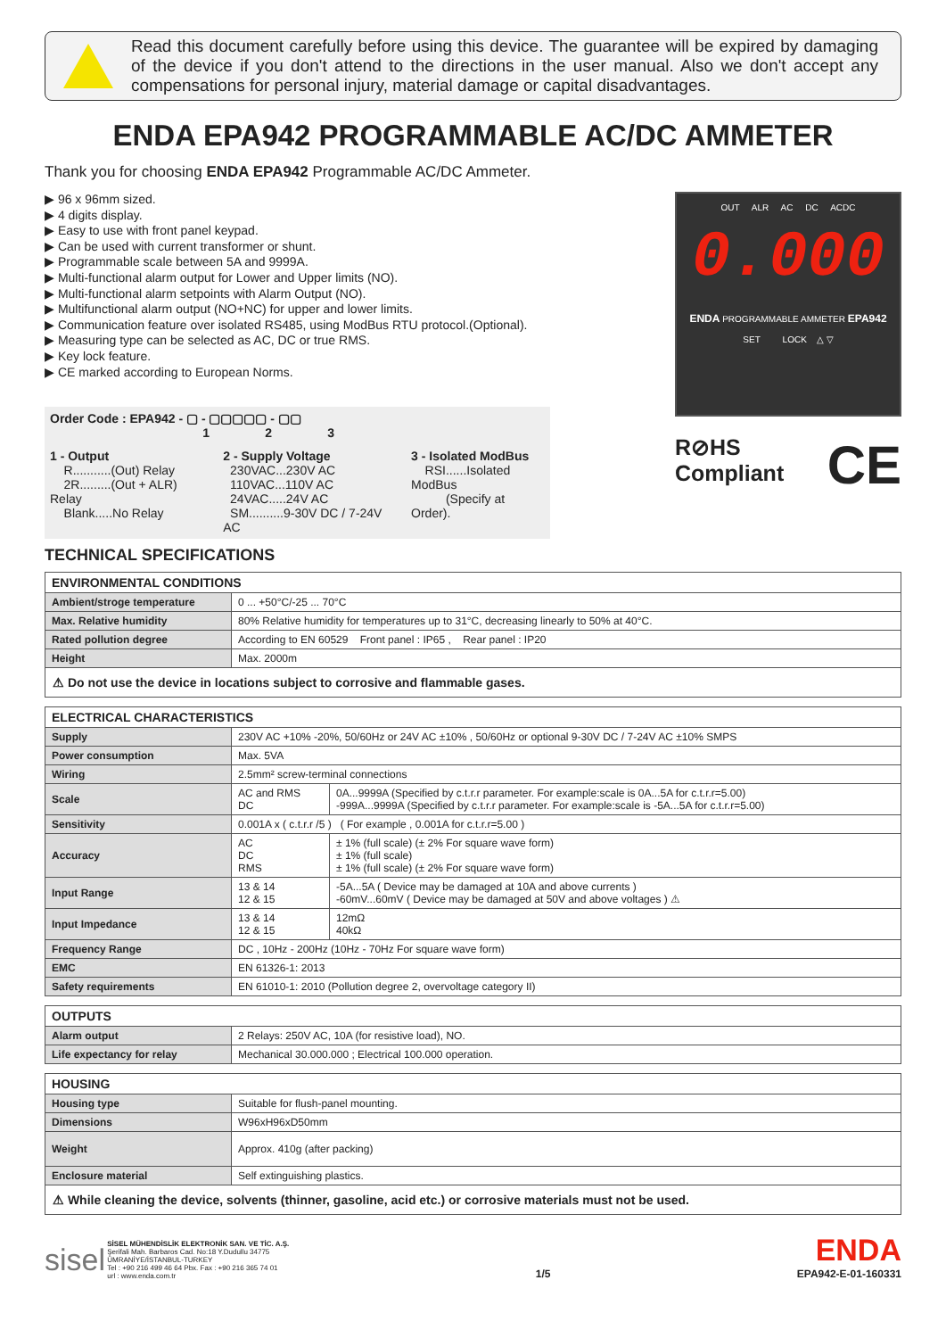Read this document carefully before using this device. The guarantee will be expired by damaging of the device if you don't attend to the directions in the user manual. Also we don't accept any compensations for personal injury, material damage or capital disadvantages.
ENDA EPA942 PROGRAMMABLE AC/DC AMMETER
Thank you for choosing ENDA EPA942 Programmable AC/DC Ammeter.
▶ 96 x 96mm sized.
▶ 4 digits display.
▶ Easy to use with front panel keypad.
▶ Can be used with current transformer or shunt.
▶ Programmable scale between 5A and 9999A.
▶ Multi-functional alarm output for Lower and Upper limits (NO).
▶ Multi-functional alarm setpoints with Alarm Output (NO).
▶ Multifunctional alarm output (NO+NC) for upper and lower limits.
▶ Communication feature over isolated RS485, using ModBus RTU protocol.(Optional).
▶ Measuring type can be selected as AC, DC or true RMS.
▶ Key lock feature.
▶ CE marked according to European Norms.
Order Code : EPA942 - ▢ - ▢▢▢▢▢ - ▢▢
1 2 3
1 - Output
R...........(Out) Relay
2R.........(Out + ALR) Relay
Blank.....No Relay
2 - Supply Voltage
230VAC...230V AC
110VAC...110V AC
24VAC.....24V AC
SM..........9-30V DC / 7-24V AC
3 - Isolated ModBus
RSI......Isolated ModBus
(Specify at Order).
OUT ALR AC DC ACDC
0.000
ENDA PROGRAMMABLE AMMETER EPA942
SET LOCK △ ▽
R⊘HS
Compliant CE
TECHNICAL SPECIFICATIONS
| ENVIRONMENTAL CONDITIONS | |
| --- | --- |
| Ambient/stroge temperature | 0 ... +50°C/-25 ... 70°C |
| Max. Relative humidity | 80% Relative humidity for temperatures up to 31°C, decreasing linearly to 50% at 40°C. |
| Rated pollution degree | According to EN 60529 Front panel : IP65 , Rear panel : IP20 |
| Height | Max. 2000m |
| ⚠ Do not use the device in locations subject to corrosive and flammable gases. | |
| ELECTRICAL CHARACTERISTICS | | |
| --- | --- | --- |
| Supply | 230V AC +10% -20%, 50/60Hz or 24V AC ±10% , 50/60Hz or optional 9-30V DC / 7-24V AC ±10% SMPS | |
| Power consumption | Max. 5VA | |
| Wiring | 2.5mm² screw-terminal connections | |
| Scale | AC and RMS DC | 0A...9999A (Specified by c.t.r.r parameter. For example:scale is 0A...5A for c.t.r.r=5.00) -999A...9999A (Specified by c.t.r.r parameter. For example:scale is -5A...5A for c.t.r.r=5.00) |
| Sensitivity | 0.001A x ( c.t.r.r /5 ) ( For example , 0.001A for c.t.r.r=5.00 ) | |
| Accuracy | AC DC RMS | ± 1% (full scale) (± 2% For square wave form) ± 1% (full scale) ± 1% (full scale) (± 2% For square wave form) |
| Input Range | 13 & 14 12 & 15 | -5A...5A ( Device may be damaged at 10A and above currents ) -60mV...60mV ( Device may be damaged at 50V and above voltages ) ⚠ |
| Input Impedance | 13 & 14 12 & 15 | 12mΩ 40kΩ |
| Frequency Range | DC , 10Hz - 200Hz (10Hz - 70Hz For square wave form) | |
| EMC | EN 61326-1: 2013 | |
| Safety requirements | EN 61010-1: 2010 (Pollution degree 2, overvoltage category II) | |
| OUTPUTS | |
| --- | --- |
| Alarm output | 2 Relays: 250V AC, 10A (for resistive load), NO. |
| Life expectancy for relay | Mechanical 30.000.000 ; Electrical 100.000 operation. |
| HOUSING | |
| --- | --- |
| Housing type | Suitable for flush-panel mounting. |
| Dimensions | W96xH96xD50mm |
| Weight | Approx. 410g (after packing) |
| Enclosure material | Self extinguishing plastics. |
| ⚠ While cleaning the device, solvents (thinner, gasoline, acid etc.) or corrosive materials must not be used. | |
sisel
SİSEL MÜHENDİSLİK ELEKTRONİK SAN. VE TİC. A.Ş.
Şerifali Mah. Barbaros Cad. No:18 Y.Dudullu 34775
ÜMRANİYE/İSTANBUL-TURKEY
Tel : +90 216 499 46 64 Pbx. Fax : +90 216 365 74 01
url : www.enda.com.tr
1/5
ENDA
EPA942-E-01-160331